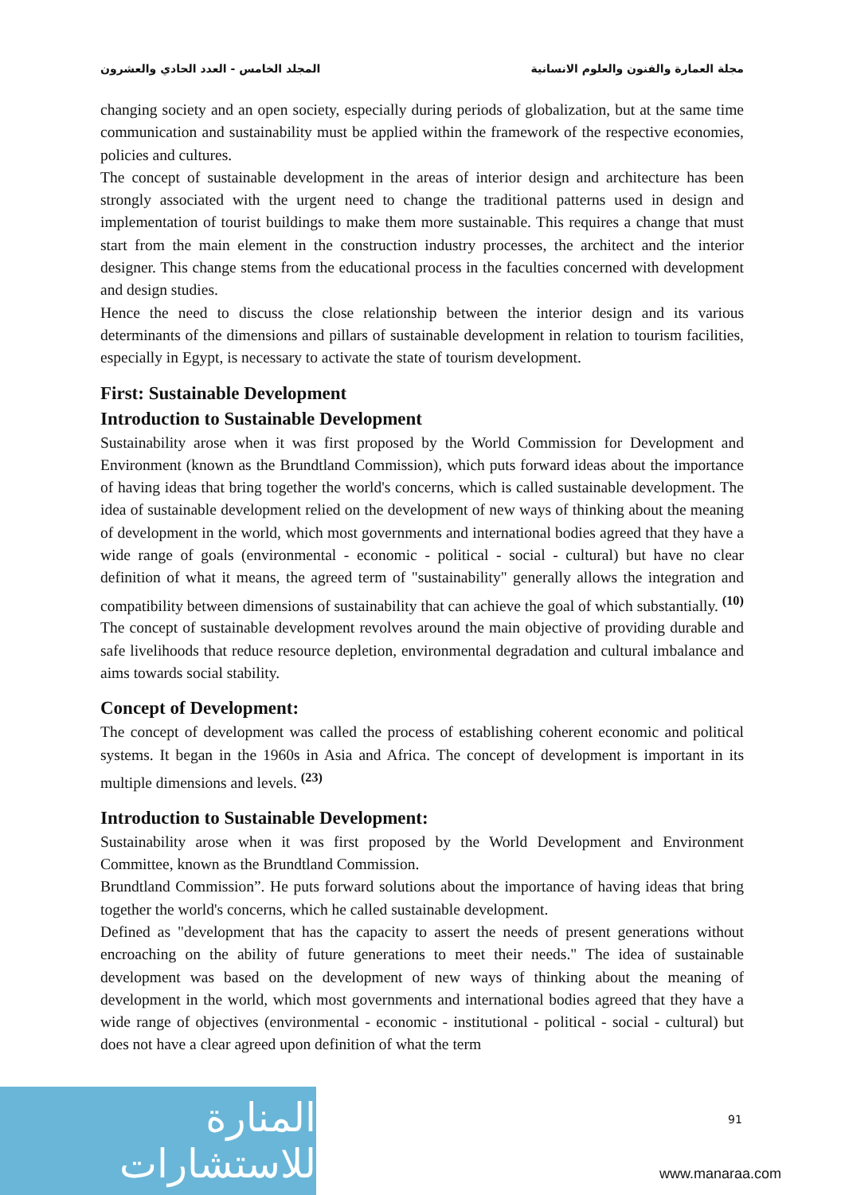مجلة العمارة والفنون والعلوم الانسانية المجلد الخامس - العدد الحادي والعشرون
changing society and an open society, especially during periods of globalization, but at the same time communication and sustainability must be applied within the framework of the respective economies, policies and cultures.
The concept of sustainable development in the areas of interior design and architecture has been strongly associated with the urgent need to change the traditional patterns used in design and implementation of tourist buildings to make them more sustainable. This requires a change that must start from the main element in the construction industry processes, the architect and the interior designer. This change stems from the educational process in the faculties concerned with development and design studies.
Hence the need to discuss the close relationship between the interior design and its various determinants of the dimensions and pillars of sustainable development in relation to tourism facilities, especially in Egypt, is necessary to activate the state of tourism development.
First: Sustainable Development
Introduction to Sustainable Development
Sustainability arose when it was first proposed by the World Commission for Development and Environment (known as the Brundtland Commission), which puts forward ideas about the importance of having ideas that bring together the world's concerns, which is called sustainable development. The idea of sustainable development relied on the development of new ways of thinking about the meaning of development in the world, which most governments and international bodies agreed that they have a wide range of goals (environmental - economic - political - social - cultural) but have no clear definition of what it means, the agreed term of "sustainability" generally allows the integration and compatibility between dimensions of sustainability that can achieve the goal of which substantially. <sup>(10)</sup>
The concept of sustainable development revolves around the main objective of providing durable and safe livelihoods that reduce resource depletion, environmental degradation and cultural imbalance and aims towards social stability.
Concept of Development:
The concept of development was called the process of establishing coherent economic and political systems. It began in the 1960s in Asia and Africa. The concept of development is important in its multiple dimensions and levels. <sup>(23)</sup>
Introduction to Sustainable Development:
Sustainability arose when it was first proposed by the World Development and Environment Committee, known as the Brundtland Commission.
Brundtland Commission”. He puts forward solutions about the importance of having ideas that bring together the world's concerns, which he called sustainable development.
Defined as "development that has the capacity to assert the needs of present generations without encroaching on the ability of future generations to meet their needs." The idea of sustainable development was based on the development of new ways of thinking about the meaning of development in the world, which most governments and international bodies agreed that they have a wide range of objectives (environmental - economic - institutional - political - social - cultural) but does not have a clear agreed upon definition of what the term
91
المنارة للاستشارات
www.manaraa.com